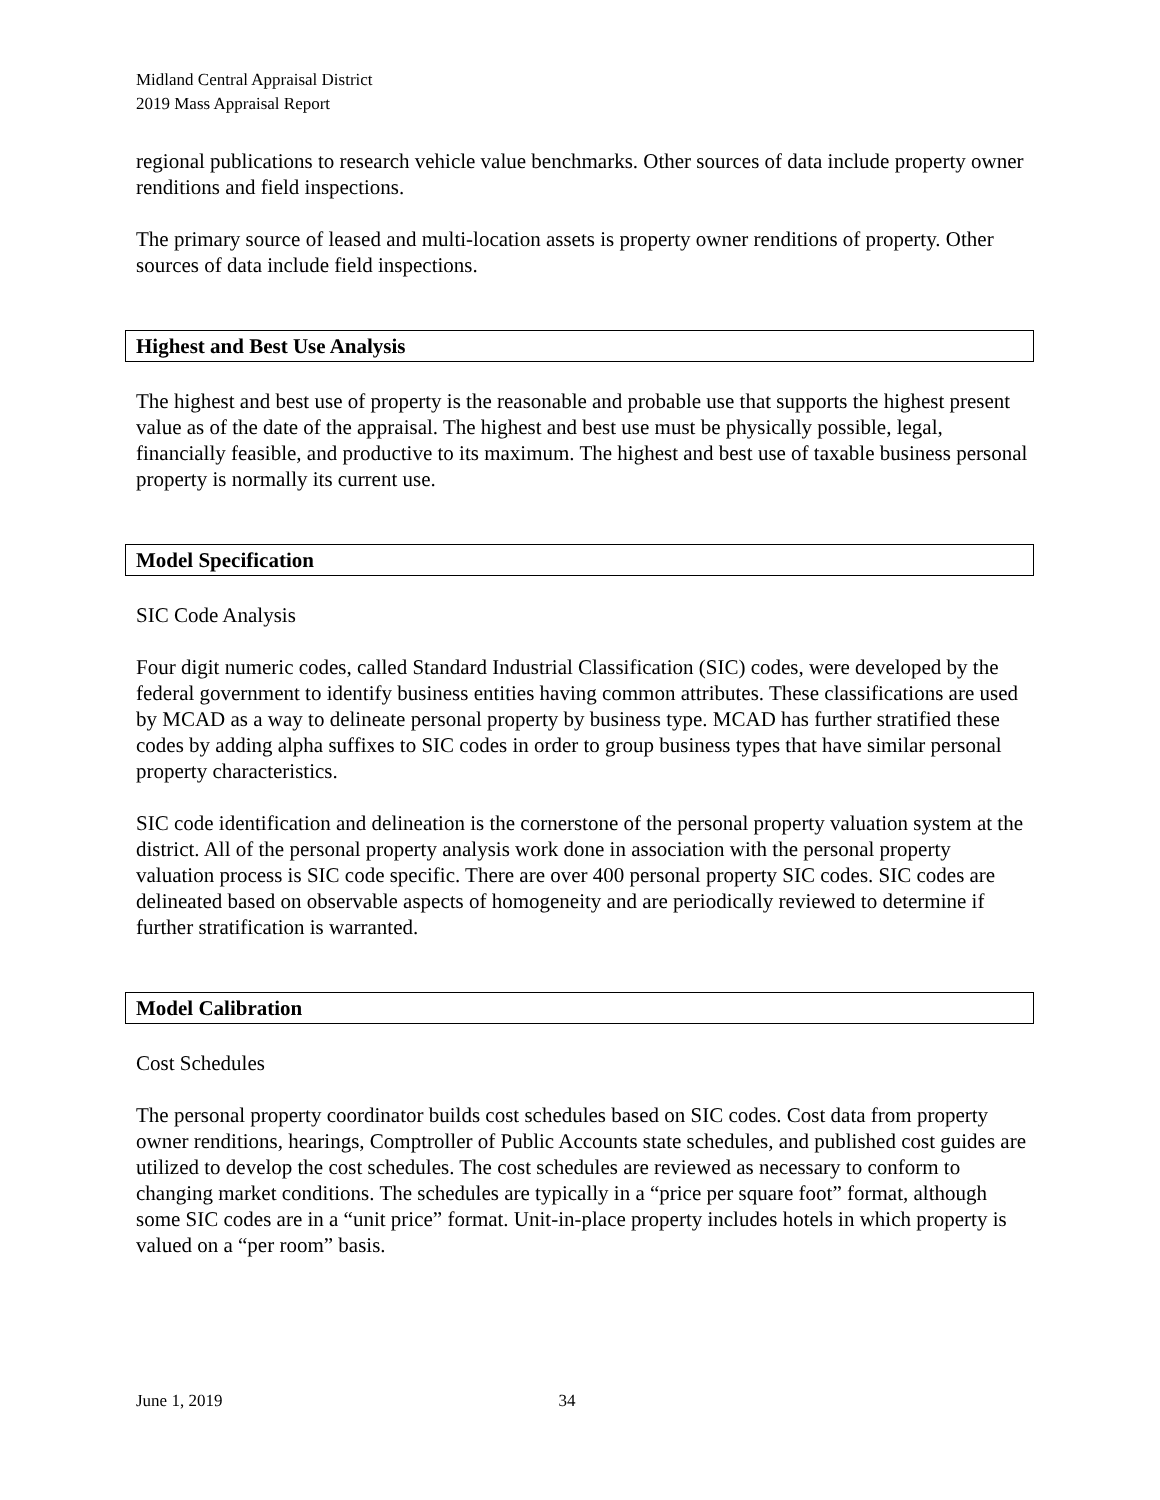Midland Central Appraisal District
2019 Mass Appraisal Report
regional publications to research vehicle value benchmarks. Other sources of data include property owner renditions and field inspections.
The primary source of leased and multi-location assets is property owner renditions of property. Other sources of data include field inspections.
Highest and Best Use Analysis
The highest and best use of property is the reasonable and probable use that supports the highest present value as of the date of the appraisal. The highest and best use must be physically possible, legal, financially feasible, and productive to its maximum. The highest and best use of taxable business personal property is normally its current use.
Model Specification
SIC Code Analysis
Four digit numeric codes, called Standard Industrial Classification (SIC) codes, were developed by the federal government to identify business entities having common attributes. These classifications are used by MCAD as a way to delineate personal property by business type. MCAD has further stratified these codes by adding alpha suffixes to SIC codes in order to group business types that have similar personal property characteristics.
SIC code identification and delineation is the cornerstone of the personal property valuation system at the district. All of the personal property analysis work done in association with the personal property valuation process is SIC code specific. There are over 400 personal property SIC codes. SIC codes are delineated based on observable aspects of homogeneity and are periodically reviewed to determine if further stratification is warranted.
Model Calibration
Cost Schedules
The personal property coordinator builds cost schedules based on SIC codes. Cost data from property owner renditions, hearings, Comptroller of Public Accounts state schedules, and published cost guides are utilized to develop the cost schedules. The cost schedules are reviewed as necessary to conform to changing market conditions. The schedules are typically in a “price per square foot” format, although some SIC codes are in a “unit price” format. Unit-in-place property includes hotels in which property is valued on a “per room” basis.
June 1, 2019 34